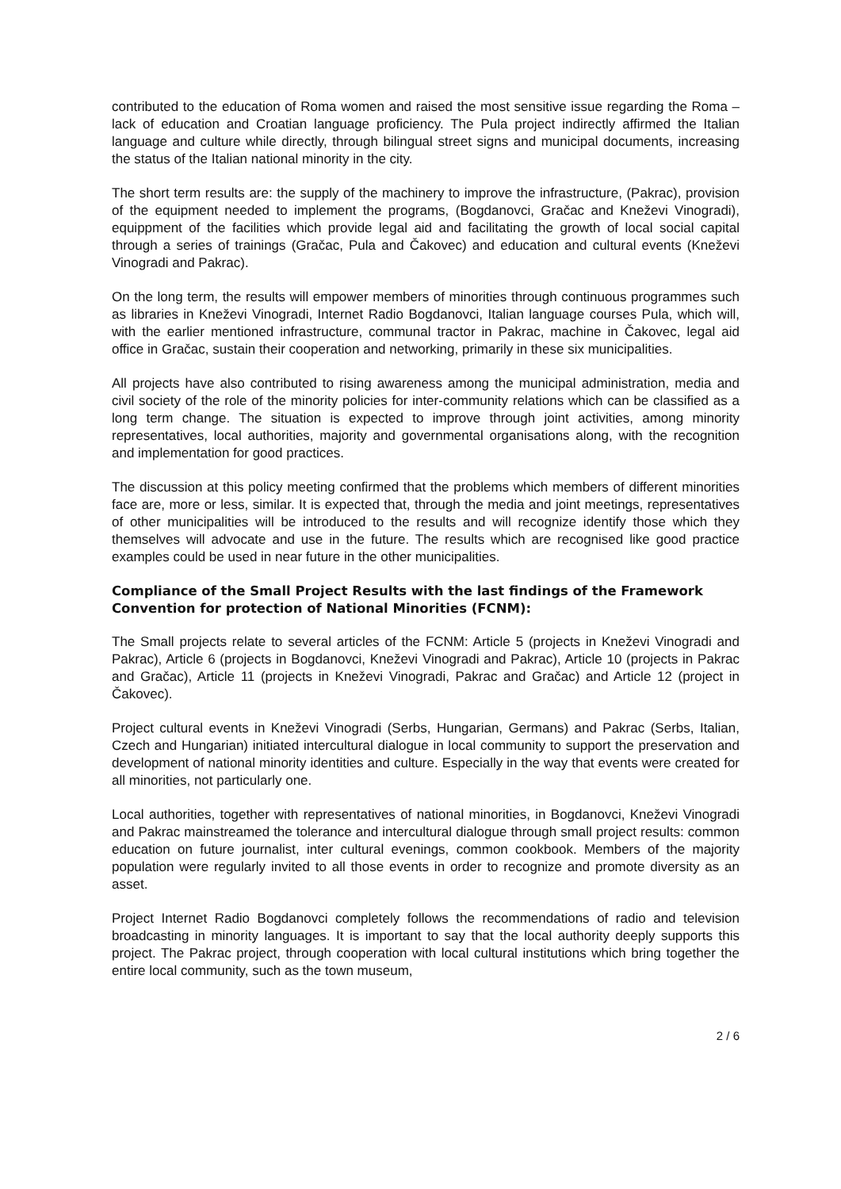contributed to the education of Roma women and raised the most sensitive issue regarding the Roma – lack of education and Croatian language proficiency. The Pula project indirectly affirmed the Italian language and culture while directly, through bilingual street signs and municipal documents, increasing the status of the Italian national minority in the city.
The short term results are: the supply of the machinery to improve the infrastructure, (Pakrac), provision of the equipment needed to implement the programs, (Bogdanovci, Gračac and Kneževi Vinogradi), equippment of the facilities which provide legal aid and facilitating the growth of local social capital through a series of trainings (Gračac, Pula and Čakovec) and education and cultural events (Kneževi Vinogradi and Pakrac).
On the long term, the results will empower members of minorities through continuous programmes such as libraries in Kneževi Vinogradi, Internet Radio Bogdanovci, Italian language courses Pula, which will, with the earlier mentioned infrastructure, communal tractor in Pakrac, machine in Čakovec, legal aid office in Gračac, sustain their cooperation and networking, primarily in these six municipalities.
All projects have also contributed to rising awareness among the municipal administration, media and civil society of the role of the minority policies for inter-community relations which can be classified as a long term change. The situation is expected to improve through joint activities, among minority representatives, local authorities, majority and governmental organisations along, with the recognition and implementation for good practices.
The discussion at this policy meeting confirmed that the problems which members of different minorities face are, more or less, similar. It is expected that, through the media and joint meetings, representatives of other municipalities will be introduced to the results and will recognize identify those which they themselves will advocate and use in the future. The results which are recognised like good practice examples could be used in near future in the other municipalities.
Compliance of the Small Project Results with the last findings of the Framework Convention for protection of National Minorities (FCNM):
The Small projects relate to several articles of the FCNM: Article 5 (projects in Kneževi Vinogradi and Pakrac), Article 6 (projects in Bogdanovci, Kneževi Vinogradi and Pakrac), Article 10 (projects in Pakrac and Gračac), Article 11 (projects in Kneževi Vinogradi, Pakrac and Gračac) and Article 12 (project in Čakovec).
Project cultural events in Kneževi Vinogradi (Serbs, Hungarian, Germans) and Pakrac (Serbs, Italian, Czech and Hungarian) initiated intercultural dialogue in local community to support the preservation and development of national minority identities and culture. Especially in the way that events were created for all minorities, not particularly one.
Local authorities, together with representatives of national minorities, in Bogdanovci, Kneževi Vinogradi and Pakrac mainstreamed the tolerance and intercultural dialogue through small project results: common education on future journalist, inter cultural evenings, common cookbook. Members of the majority population were regularly invited to all those events in order to recognize and promote diversity as an asset.
Project Internet Radio Bogdanovci completely follows the recommendations of radio and television broadcasting in minority languages. It is important to say that the local authority deeply supports this project. The Pakrac project, through cooperation with local cultural institutions which bring together the entire local community, such as the town museum,
2 / 6